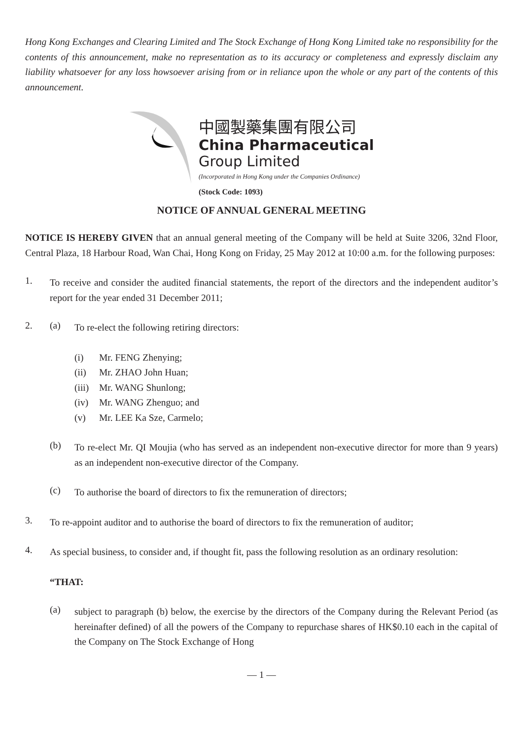Hong Kong Exchanges and Clearing Limited and The Stock Exchange of Hong Kong Limited take no responsibility for the contents of this announcement, make no representation as to its accuracy or completeness and expressly disclaim any liability whatsoever for any loss howsoever arising from or in reliance upon the whole or any part of the contents of this announcement.
中國製藥集團有限公司
China Pharmaceutical
Group Limited
(Incorporated in Hong Kong under the Companies Ordinance)
(Stock Code: 1093)
NOTICE OF ANNUAL GENERAL MEETING
NOTICE IS HEREBY GIVEN that an annual general meeting of the Company will be held at Suite 3206, 32nd Floor, Central Plaza, 18 Harbour Road, Wan Chai, Hong Kong on Friday, 25 May 2012 at 10:00 a.m. for the following purposes:
1.
To receive and consider the audited financial statements, the report of the directors and the independent auditor’s report for the year ended 31 December 2011;
2. (a)
To re-elect the following retiring directors:
(i) Mr. FENG Zhenying;
(ii) Mr. ZHAO John Huan;
(iii) Mr. WANG Shunlong;
(iv) Mr. WANG Zhenguo; and
(v) Mr. LEE Ka Sze, Carmelo;
(b)
To re-elect Mr. QI Moujia (who has served as an independent non-executive director for more than 9 years) as an independent non-executive director of the Company.
(c)
To authorise the board of directors to fix the remuneration of directors;
3.
To re-appoint auditor and to authorise the board of directors to fix the remuneration of auditor;
4.
As special business, to consider and, if thought fit, pass the following resolution as an ordinary resolution:
“THAT:
(a)
subject to paragraph (b) below, the exercise by the directors of the Company during the Relevant Period (as hereinafter defined) of all the powers of the Company to repurchase shares of HK$0.10 each in the capital of the Company on The Stock Exchange of Hong
— 1 —